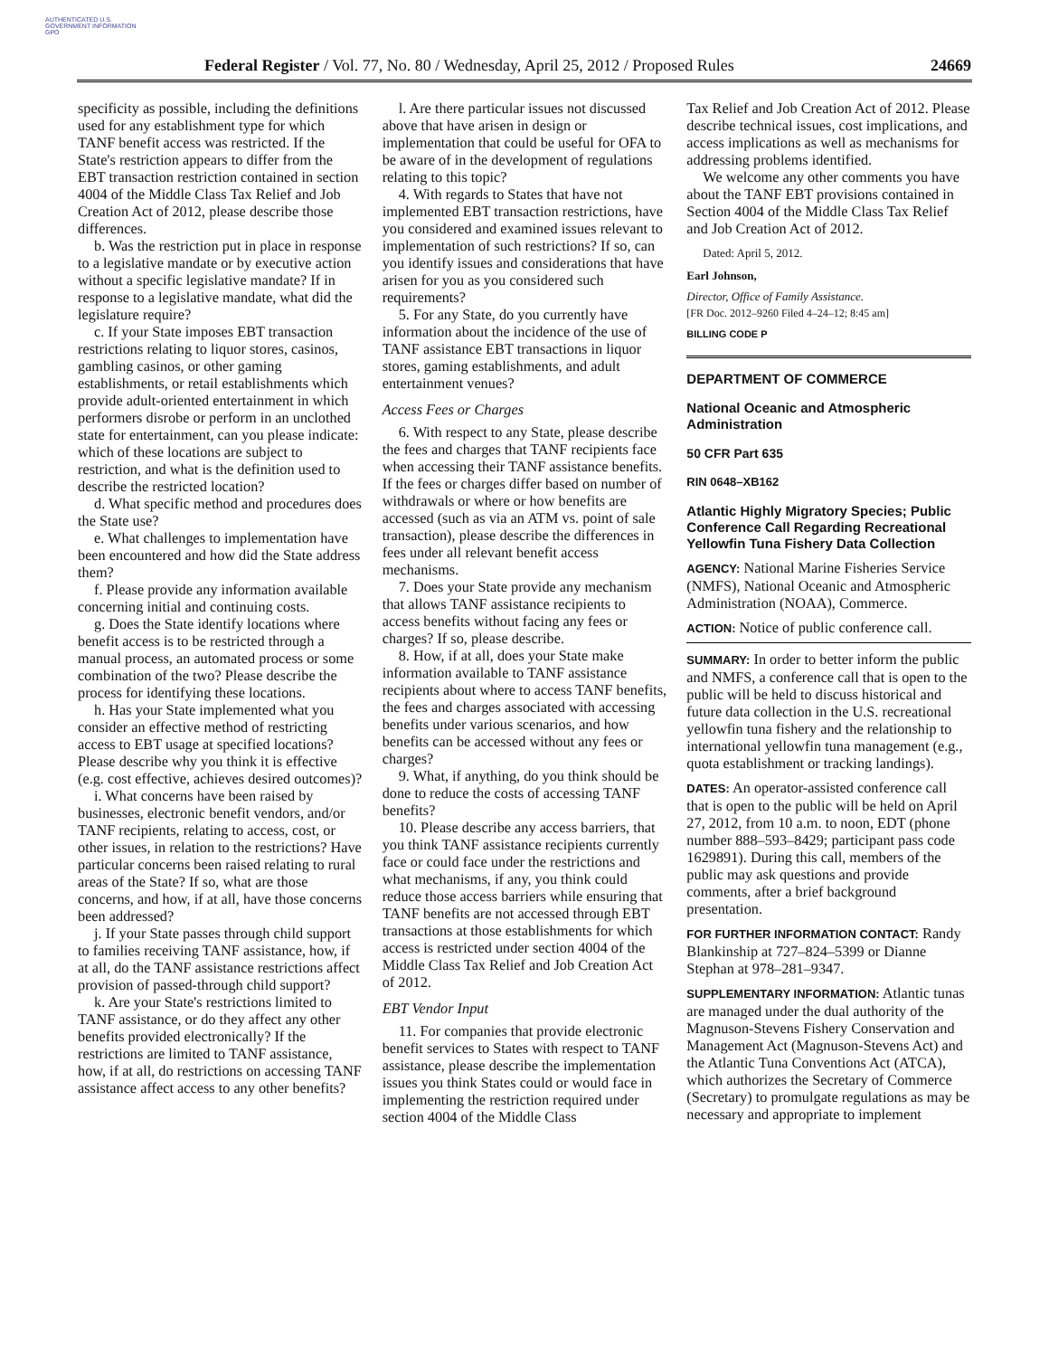AUTHENTICATED U.S. GOVERNMENT INFORMATION GPO
Federal Register / Vol. 77, No. 80 / Wednesday, April 25, 2012 / Proposed Rules 24669
specificity as possible, including the definitions used for any establishment type for which TANF benefit access was restricted. If the State's restriction appears to differ from the EBT transaction restriction contained in section 4004 of the Middle Class Tax Relief and Job Creation Act of 2012, please describe those differences.
b. Was the restriction put in place in response to a legislative mandate or by executive action without a specific legislative mandate? If in response to a legislative mandate, what did the legislature require?
c. If your State imposes EBT transaction restrictions relating to liquor stores, casinos, gambling casinos, or other gaming establishments, or retail establishments which provide adult-oriented entertainment in which performers disrobe or perform in an unclothed state for entertainment, can you please indicate: which of these locations are subject to restriction, and what is the definition used to describe the restricted location?
d. What specific method and procedures does the State use?
e. What challenges to implementation have been encountered and how did the State address them?
f. Please provide any information available concerning initial and continuing costs.
g. Does the State identify locations where benefit access is to be restricted through a manual process, an automated process or some combination of the two? Please describe the process for identifying these locations.
h. Has your State implemented what you consider an effective method of restricting access to EBT usage at specified locations? Please describe why you think it is effective (e.g. cost effective, achieves desired outcomes)?
i. What concerns have been raised by businesses, electronic benefit vendors, and/or TANF recipients, relating to access, cost, or other issues, in relation to the restrictions? Have particular concerns been raised relating to rural areas of the State? If so, what are those concerns, and how, if at all, have those concerns been addressed?
j. If your State passes through child support to families receiving TANF assistance, how, if at all, do the TANF assistance restrictions affect provision of passed-through child support?
k. Are your State's restrictions limited to TANF assistance, or do they affect any other benefits provided electronically? If the restrictions are limited to TANF assistance, how, if at all, do restrictions on accessing TANF assistance affect access to any other benefits?
l. Are there particular issues not discussed above that have arisen in design or implementation that could be useful for OFA to be aware of in the development of regulations relating to this topic?
4. With regards to States that have not implemented EBT transaction restrictions, have you considered and examined issues relevant to implementation of such restrictions? If so, can you identify issues and considerations that have arisen for you as you considered such requirements?
5. For any State, do you currently have information about the incidence of the use of TANF assistance EBT transactions in liquor stores, gaming establishments, and adult entertainment venues?
Access Fees or Charges
6. With respect to any State, please describe the fees and charges that TANF recipients face when accessing their TANF assistance benefits. If the fees or charges differ based on number of withdrawals or where or how benefits are accessed (such as via an ATM vs. point of sale transaction), please describe the differences in fees under all relevant benefit access mechanisms.
7. Does your State provide any mechanism that allows TANF assistance recipients to access benefits without facing any fees or charges? If so, please describe.
8. How, if at all, does your State make information available to TANF assistance recipients about where to access TANF benefits, the fees and charges associated with accessing benefits under various scenarios, and how benefits can be accessed without any fees or charges?
9. What, if anything, do you think should be done to reduce the costs of accessing TANF benefits?
10. Please describe any access barriers, that you think TANF assistance recipients currently face or could face under the restrictions and what mechanisms, if any, you think could reduce those access barriers while ensuring that TANF benefits are not accessed through EBT transactions at those establishments for which access is restricted under section 4004 of the Middle Class Tax Relief and Job Creation Act of 2012.
EBT Vendor Input
11. For companies that provide electronic benefit services to States with respect to TANF assistance, please describe the implementation issues you think States could or would face in implementing the restriction required under section 4004 of the Middle Class
Tax Relief and Job Creation Act of 2012. Please describe technical issues, cost implications, and access implications as well as mechanisms for addressing problems identified.
We welcome any other comments you have about the TANF EBT provisions contained in Section 4004 of the Middle Class Tax Relief and Job Creation Act of 2012.
Dated: April 5, 2012.
Earl Johnson,
Director, Office of Family Assistance.
[FR Doc. 2012–9260 Filed 4–24–12; 8:45 am]
BILLING CODE P
DEPARTMENT OF COMMERCE
National Oceanic and Atmospheric Administration
50 CFR Part 635
RIN 0648–XB162
Atlantic Highly Migratory Species; Public Conference Call Regarding Recreational Yellowfin Tuna Fishery Data Collection
AGENCY: National Marine Fisheries Service (NMFS), National Oceanic and Atmospheric Administration (NOAA), Commerce.
ACTION: Notice of public conference call.
SUMMARY: In order to better inform the public and NMFS, a conference call that is open to the public will be held to discuss historical and future data collection in the U.S. recreational yellowfin tuna fishery and the relationship to international yellowfin tuna management (e.g., quota establishment or tracking landings).
DATES: An operator-assisted conference call that is open to the public will be held on April 27, 2012, from 10 a.m. to noon, EDT (phone number 888–593–8429; participant pass code 1629891). During this call, members of the public may ask questions and provide comments, after a brief background presentation.
FOR FURTHER INFORMATION CONTACT: Randy Blankinship at 727–824–5399 or Dianne Stephan at 978–281–9347.
SUPPLEMENTARY INFORMATION: Atlantic tunas are managed under the dual authority of the Magnuson-Stevens Fishery Conservation and Management Act (Magnuson-Stevens Act) and the Atlantic Tuna Conventions Act (ATCA), which authorizes the Secretary of Commerce (Secretary) to promulgate regulations as may be necessary and appropriate to implement